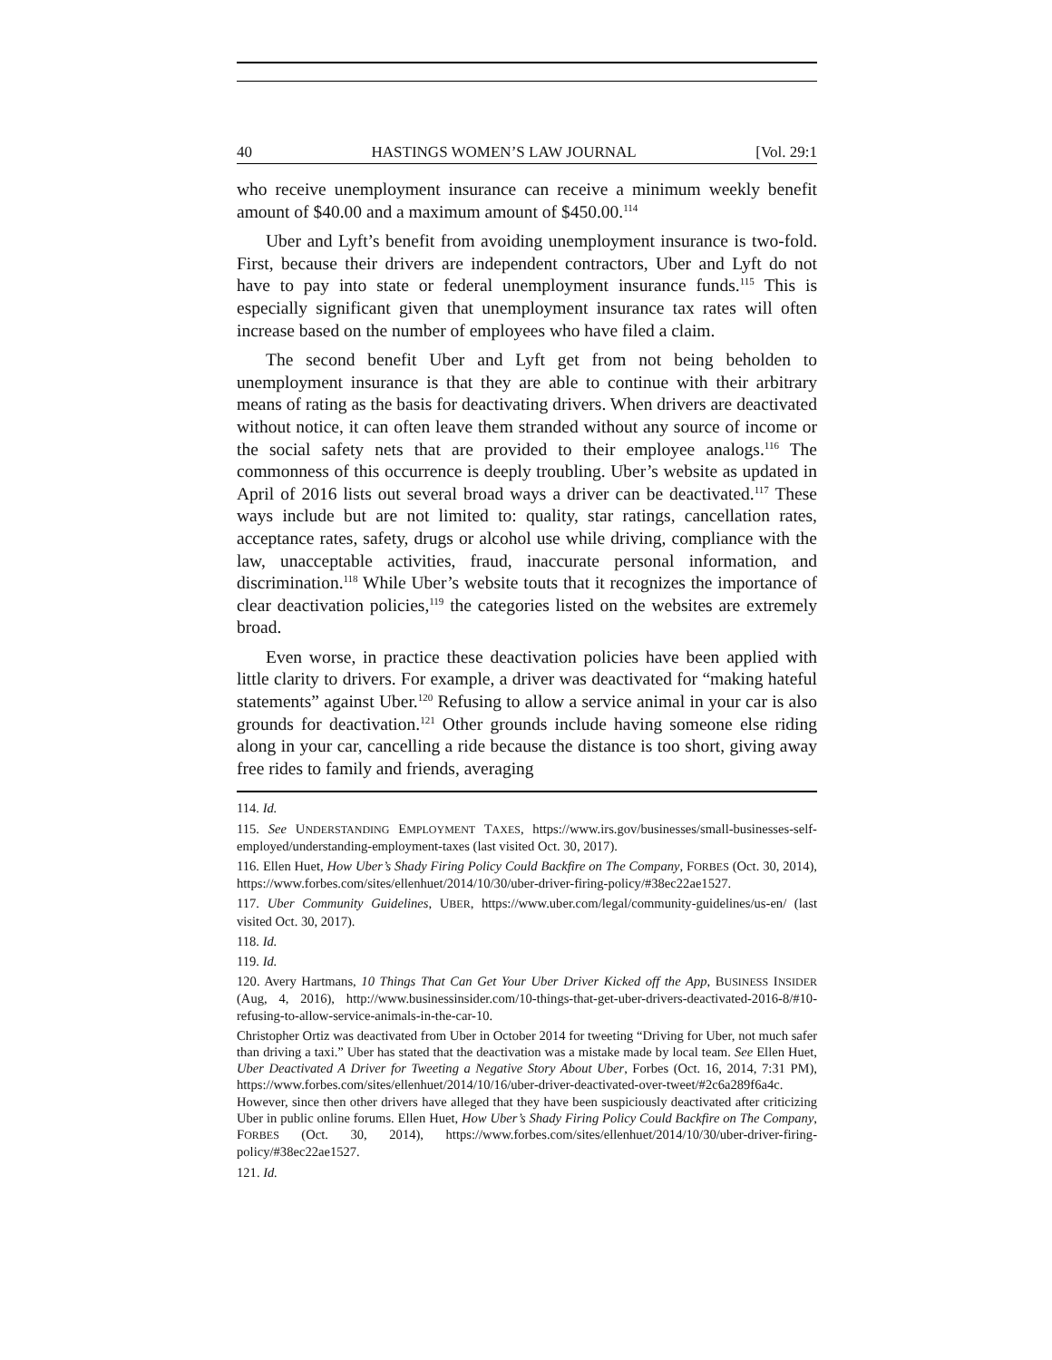40 HASTINGS WOMEN’S LAW JOURNAL [Vol. 29:1
who receive unemployment insurance can receive a minimum weekly benefit amount of $40.00 and a maximum amount of $450.00.<sup>114</sup>
Uber and Lyft’s benefit from avoiding unemployment insurance is two-fold. First, because their drivers are independent contractors, Uber and Lyft do not have to pay into state or federal unemployment insurance funds.<sup>115</sup> This is especially significant given that unemployment insurance tax rates will often increase based on the number of employees who have filed a claim.
The second benefit Uber and Lyft get from not being beholden to unemployment insurance is that they are able to continue with their arbitrary means of rating as the basis for deactivating drivers. When drivers are deactivated without notice, it can often leave them stranded without any source of income or the social safety nets that are provided to their employee analogs.<sup>116</sup> The commonness of this occurrence is deeply troubling. Uber’s website as updated in April of 2016 lists out several broad ways a driver can be deactivated.<sup>117</sup> These ways include but are not limited to: quality, star ratings, cancellation rates, acceptance rates, safety, drugs or alcohol use while driving, compliance with the law, unacceptable activities, fraud, inaccurate personal information, and discrimination.<sup>118</sup> While Uber’s website touts that it recognizes the importance of clear deactivation policies,<sup>119</sup> the categories listed on the websites are extremely broad.
Even worse, in practice these deactivation policies have been applied with little clarity to drivers. For example, a driver was deactivated for “making hateful statements” against Uber.<sup>120</sup> Refusing to allow a service animal in your car is also grounds for deactivation.<sup>121</sup> Other grounds include having someone else riding along in your car, cancelling a ride because the distance is too short, giving away free rides to family and friends, averaging
114. Id.
115. See UNDERSTANDING EMPLOYMENT TAXES, https://www.irs.gov/businesses/small-businesses-self-employed/understanding-employment-taxes (last visited Oct. 30, 2017).
116. Ellen Huet, How Uber’s Shady Firing Policy Could Backfire on The Company, FORBES (Oct. 30, 2014), https://www.forbes.com/sites/ellenhuet/2014/10/30/uber-driver-firing-policy/#38ec22ae1527.
117. Uber Community Guidelines, UBER, https://www.uber.com/legal/community-guidelines/us-en/ (last visited Oct. 30, 2017).
118. Id.
119. Id.
120. Avery Hartmans, 10 Things That Can Get Your Uber Driver Kicked off the App, BUSINESS INSIDER (Aug, 4, 2016), http://www.businessinsider.com/10-things-that-get-uber-drivers-deactivated-2016-8/#10-refusing-to-allow-service-animals-in-the-car-10.
Christopher Ortiz was deactivated from Uber in October 2014 for tweeting “Driving for Uber, not much safer than driving a taxi.” Uber has stated that the deactivation was a mistake made by local team. See Ellen Huet, Uber Deactivated A Driver for Tweeting a Negative Story About Uber, Forbes (Oct. 16, 2014, 7:31 PM), https://www.forbes.com/sites/ellenhuet/2014/10/16/uber-driver-deactivated-over-tweet/#2c6a289f6a4c. However, since then other drivers have alleged that they have been suspiciously deactivated after criticizing Uber in public online forums. Ellen Huet, How Uber’s Shady Firing Policy Could Backfire on The Company, FORBES (Oct. 30, 2014), https://www.forbes.com/sites/ellenhuet/2014/10/30/uber-driver-firing-policy/#38ec22ae1527.
121. Id.